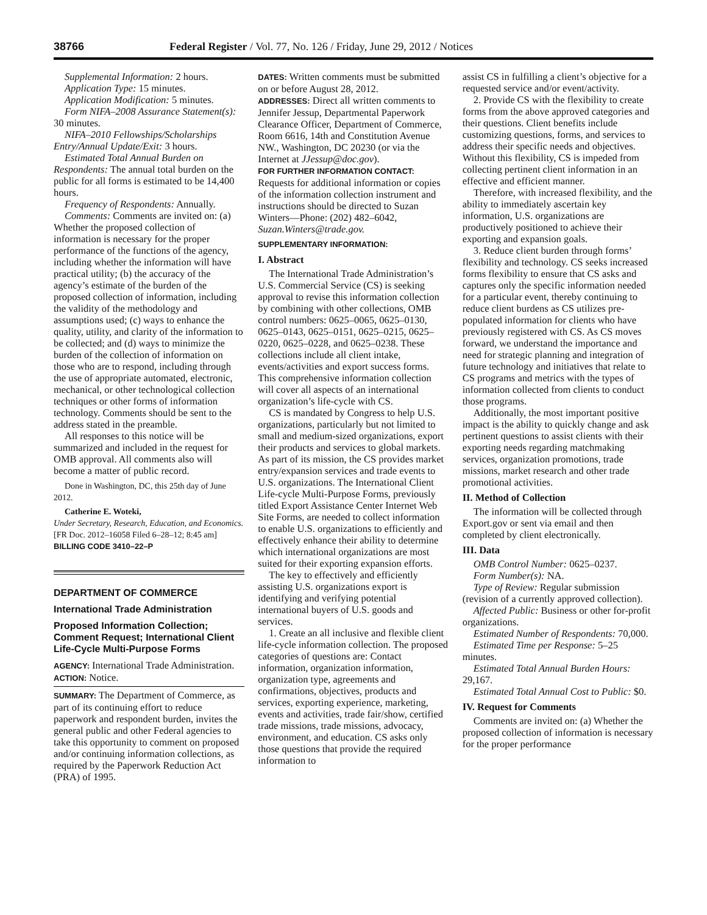38766 Federal Register / Vol. 77, No. 126 / Friday, June 29, 2012 / Notices
Supplemental Information: 2 hours.
Application Type: 15 minutes.
Application Modification: 5 minutes.
Form NIFA–2008 Assurance Statement(s): 30 minutes.
NIFA–2010 Fellowships/Scholarships Entry/Annual Update/Exit: 3 hours.
Estimated Total Annual Burden on Respondents: The annual total burden on the public for all forms is estimated to be 14,400 hours.
Frequency of Respondents: Annually.
Comments: Comments are invited on: (a) Whether the proposed collection of information is necessary for the proper performance of the functions of the agency, including whether the information will have practical utility; (b) the accuracy of the agency’s estimate of the burden of the proposed collection of information, including the validity of the methodology and assumptions used; (c) ways to enhance the quality, utility, and clarity of the information to be collected; and (d) ways to minimize the burden of the collection of information on those who are to respond, including through the use of appropriate automated, electronic, mechanical, or other technological collection techniques or other forms of information technology. Comments should be sent to the address stated in the preamble.
All responses to this notice will be summarized and included in the request for OMB approval. All comments also will become a matter of public record.
Done in Washington, DC, this 25th day of June 2012.
Catherine E. Woteki,
Under Secretary, Research, Education, and Economics.
[FR Doc. 2012–16058 Filed 6–28–12; 8:45 am]
BILLING CODE 3410–22–P
DEPARTMENT OF COMMERCE
International Trade Administration
Proposed Information Collection; Comment Request; International Client Life-Cycle Multi-Purpose Forms
AGENCY: International Trade Administration.
ACTION: Notice.
SUMMARY: The Department of Commerce, as part of its continuing effort to reduce paperwork and respondent burden, invites the general public and other Federal agencies to take this opportunity to comment on proposed and/or continuing information collections, as required by the Paperwork Reduction Act (PRA) of 1995.
DATES: Written comments must be submitted on or before August 28, 2012.
ADDRESSES: Direct all written comments to Jennifer Jessup, Departmental Paperwork Clearance Officer, Department of Commerce, Room 6616, 14th and Constitution Avenue NW., Washington, DC 20230 (or via the Internet at JJessup@doc.gov).
FOR FURTHER INFORMATION CONTACT: Requests for additional information or copies of the information collection instrument and instructions should be directed to Suzan Winters—Phone: (202) 482–6042, Suzan.Winters@trade.gov.
SUPPLEMENTARY INFORMATION:
I. Abstract
The International Trade Administration’s U.S. Commercial Service (CS) is seeking approval to revise this information collection by combining with other collections, OMB control numbers: 0625–0065, 0625–0130, 0625–0143, 0625–0151, 0625–0215, 0625–0220, 0625–0228, and 0625–0238. These collections include all client intake, events/activities and export success forms. This comprehensive information collection will cover all aspects of an international organization’s life-cycle with CS.
CS is mandated by Congress to help U.S. organizations, particularly but not limited to small and medium-sized organizations, export their products and services to global markets. As part of its mission, the CS provides market entry/expansion services and trade events to U.S. organizations. The International Client Life-cycle Multi-Purpose Forms, previously titled Export Assistance Center Internet Web Site Forms, are needed to collect information to enable U.S. organizations to efficiently and effectively enhance their ability to determine which international organizations are most suited for their exporting expansion efforts.
The key to effectively and efficiently assisting U.S. organizations export is identifying and verifying potential international buyers of U.S. goods and services.
1. Create an all inclusive and flexible client life-cycle information collection. The proposed categories of questions are: Contact information, organization information, organization type, agreements and confirmations, objectives, products and services, exporting experience, marketing, events and activities, trade fair/show, certified trade missions, trade missions, advocacy, environment, and education. CS asks only those questions that provide the required information to
assist CS in fulfilling a client’s objective for a requested service and/or event/activity.
2. Provide CS with the flexibility to create forms from the above approved categories and their questions. Client benefits include customizing questions, forms, and services to address their specific needs and objectives. Without this flexibility, CS is impeded from collecting pertinent client information in an effective and efficient manner.
Therefore, with increased flexibility, and the ability to immediately ascertain key information, U.S. organizations are productively positioned to achieve their exporting and expansion goals.
3. Reduce client burden through forms’ flexibility and technology. CS seeks increased forms flexibility to ensure that CS asks and captures only the specific information needed for a particular event, thereby continuing to reduce client burdens as CS utilizes pre-populated information for clients who have previously registered with CS. As CS moves forward, we understand the importance and need for strategic planning and integration of future technology and initiatives that relate to CS programs and metrics with the types of information collected from clients to conduct those programs.
Additionally, the most important positive impact is the ability to quickly change and ask pertinent questions to assist clients with their exporting needs regarding matchmaking services, organization promotions, trade missions, market research and other trade promotional activities.
II. Method of Collection
The information will be collected through Export.gov or sent via email and then completed by client electronically.
III. Data
OMB Control Number: 0625–0237.
Form Number(s): NA.
Type of Review: Regular submission (revision of a currently approved collection).
Affected Public: Business or other for-profit organizations.
Estimated Number of Respondents: 70,000.
Estimated Time per Response: 5–25 minutes.
Estimated Total Annual Burden Hours: 29,167.
Estimated Total Annual Cost to Public: $0.
IV. Request for Comments
Comments are invited on: (a) Whether the proposed collection of information is necessary for the proper performance